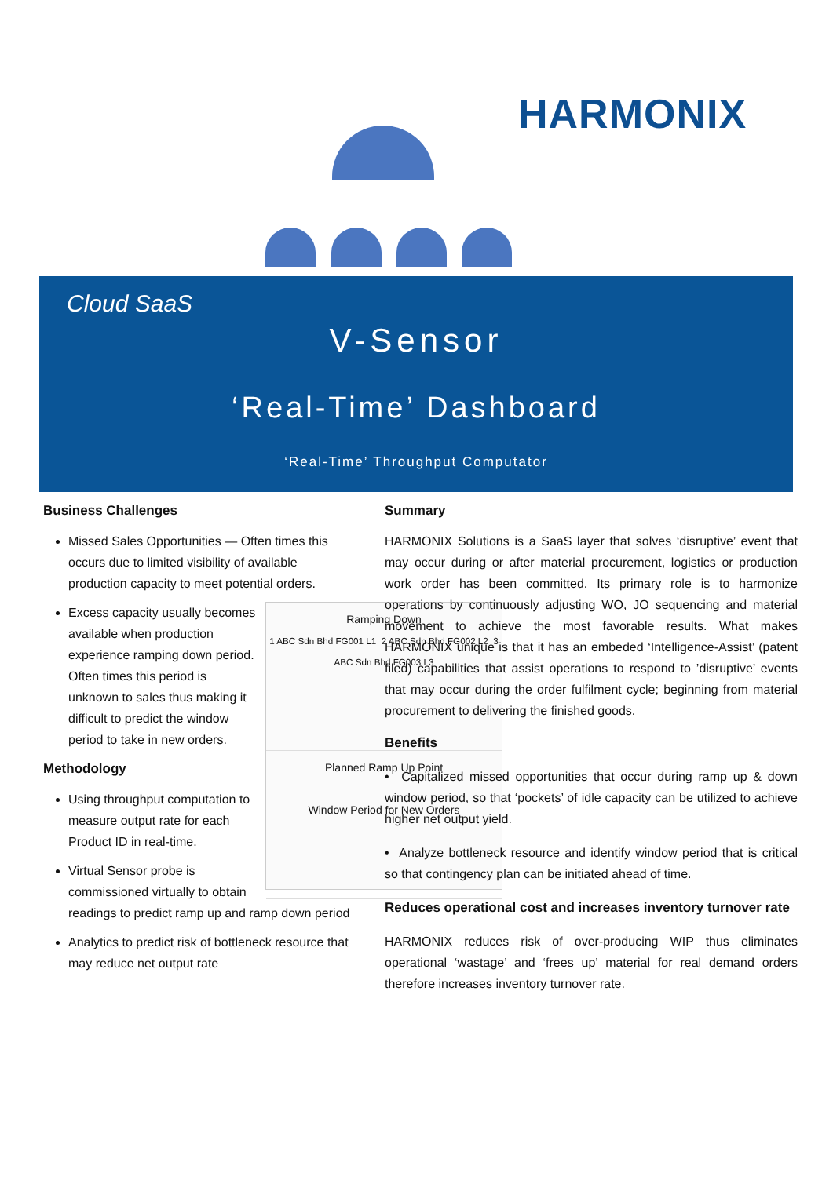HARMONIX
Cloud SaaS
V-Sensor
‘Real-Time’ Dashboard
‘Real-Time’ Throughput Computator
Business Challenges
Missed Sales Opportunities — Often times this occurs due to limited visibility of available production capacity to meet potential orders.
Ramping Down
1 ABC Sdn Bhd FG001 L1 2 ABC Sdn Bhd FG002 L2 3 ABC Sdn Bhd FG003 L3
Planned Ramp Up Point
Window Period for New Orders
Excess capacity usually becomes available when production experience ramping down period. Often times this period is unknown to sales thus making it difficult to predict the window period to take in new orders.
Methodology
Using throughput computation to measure output rate for each Product ID in real-time.
Virtual Sensor probe is commissioned virtually to obtain readings to predict ramp up and ramp down period
Analytics to predict risk of bottleneck resource that may reduce net output rate
Summary
HARMONIX Solutions is a SaaS layer that solves ‘disruptive’ event that may occur during or after material procurement, logistics or production work order has been committed. Its primary role is to harmonize operations by continuously adjusting WO, JO sequencing and material movement to achieve the most favorable results. What makes HARMONIX unique is that it has an embeded ‘Intelligence-Assist’ (patent filed) capabilities that assist operations to respond to ’disruptive’ events that may occur during the order fulfilment cycle; beginning from material procurement to delivering the finished goods.
Benefits
• Capitalized missed opportunities that occur during ramp up & down window period, so that ‘pockets’ of idle capacity can be utilized to achieve higher net output yield.
• Analyze bottleneck resource and identify window period that is critical so that contingency plan can be initiated ahead of time.
Reduces operational cost and increases inventory turnover rate
HARMONIX reduces risk of over-producing WIP thus eliminates operational ‘wastage’ and ‘frees up’ material for real demand orders therefore increases inventory turnover rate.